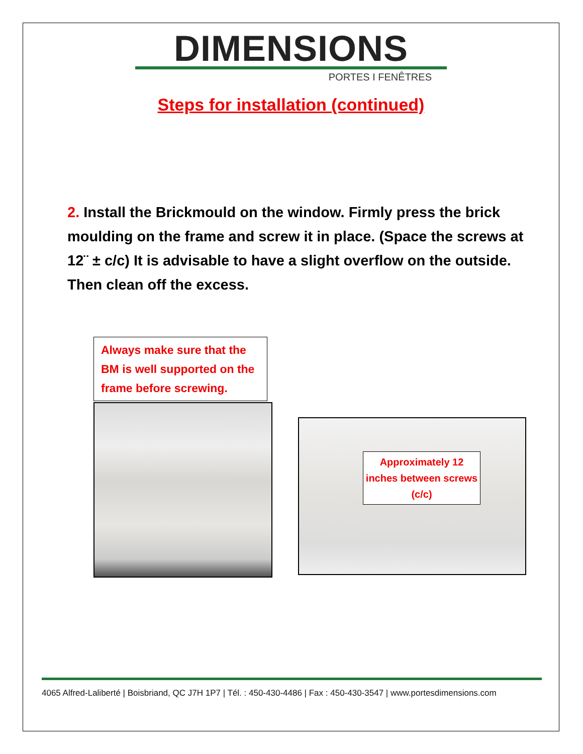DIMENSIONS
PORTES I FENÊTRES
Steps for installation (continued)
2. Install the Brickmould on the window. Firmly press the brick moulding on the frame and screw it in place. (Space the screws at 12¨ ± c/c) It is advisable to have a slight overflow on the outside. Then clean off the excess.
Always make sure that the BM is well supported on the frame before screwing.
Approximately 12 inches between screws (c/c)
4065 Alfred-Laliberté | Boisbriand, QC J7H 1P7 | Tél. : 450-430-4486 | Fax : 450-430-3547 | www.portesdimensions.com